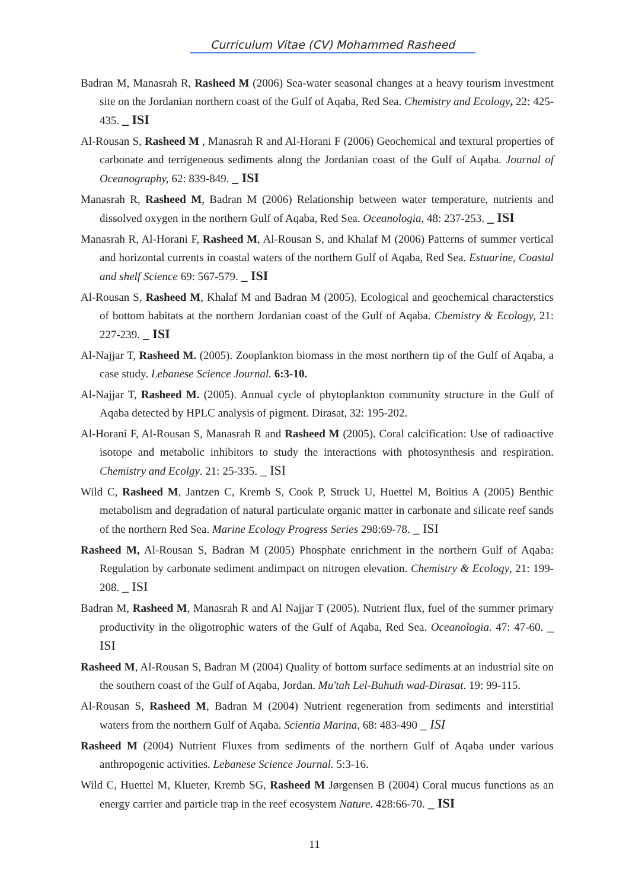Curriculum Vitae (CV) Mohammed Rasheed
Badran M, Manasrah R, Rasheed M (2006) Sea-water seasonal changes at a heavy tourism investment site on the Jordanian northern coast of the Gulf of Aqaba, Red Sea. Chemistry and Ecology, 22: 425-435. _ ISI
Al-Rousan S, Rasheed M , Manasrah R and Al-Horani F (2006) Geochemical and textural properties of carbonate and terrigeneous sediments along the Jordanian coast of the Gulf of Aqaba. Journal of Oceanography, 62: 839-849. _ ISI
Manasrah R, Rasheed M, Badran M (2006) Relationship between water temperature, nutrients and dissolved oxygen in the northern Gulf of Aqaba, Red Sea. Oceanologia, 48: 237-253. _ ISI
Manasrah R, Al-Horani F, Rasheed M, Al-Rousan S, and Khalaf M (2006) Patterns of summer vertical and horizontal currents in coastal waters of the northern Gulf of Aqaba, Red Sea. Estuarine, Coastal and shelf Science 69: 567-579. _ ISI
Al-Rousan S, Rasheed M, Khalaf M and Badran M (2005). Ecological and geochemical characterstics of bottom habitats at the northern Jordanian coast of the Gulf of Aqaba. Chemistry & Ecology, 21: 227-239. _ ISI
Al-Najjar T, Rasheed M. (2005). Zooplankton biomass in the most northern tip of the Gulf of Aqaba, a case study. Lebanese Science Journal. 6:3-10.
Al-Najjar T, Rasheed M. (2005). Annual cycle of phytoplankton community structure in the Gulf of Aqaba detected by HPLC analysis of pigment. Dirasat, 32: 195-202.
Al-Horani F, Al-Rousan S, Manasrah R and Rasheed M (2005). Coral calcification: Use of radioactive isotope and metabolic inhibitors to study the interactions with photosynthesis and respiration. Chemistry and Ecolgy. 21: 25-335. _ ISI
Wild C, Rasheed M, Jantzen C, Kremb S, Cook P, Struck U, Huettel M, Boitius A (2005) Benthic metabolism and degradation of natural particulate organic matter in carbonate and silicate reef sands of the northern Red Sea. Marine Ecology Progress Series 298:69-78. _ ISI
Rasheed M, Al-Rousan S, Badran M (2005) Phosphate enrichment in the northern Gulf of Aqaba: Regulation by carbonate sediment andimpact on nitrogen elevation. Chemistry & Ecology, 21: 199-208. _ ISI
Badran M, Rasheed M, Manasrah R and Al Najjar T (2005). Nutrient flux, fuel of the summer primary productivity in the oligotrophic waters of the Gulf of Aqaba, Red Sea. Oceanologia. 47: 47-60. _ ISI
Rasheed M, Al-Rousan S, Badran M (2004) Quality of bottom surface sediments at an industrial site on the southern coast of the Gulf of Aqaba, Jordan. Mu'tah Lel-Buhuth wad-Dirasat. 19: 99-115.
Al-Rousan S, Rasheed M, Badran M (2004) Nutrient regeneration from sediments and interstitial waters from the northern Gulf of Aqaba. Scientia Marina, 68: 483-490 _ ISI
Rasheed M (2004) Nutrient Fluxes from sediments of the northern Gulf of Aqaba under various anthropogenic activities. Lebanese Science Journal. 5:3-16.
Wild C, Huettel M, Klueter, Kremb SG, Rasheed M Jørgensen B (2004) Coral mucus functions as an energy carrier and particle trap in the reef ecosystem Nature. 428:66-70. _ ISI
11